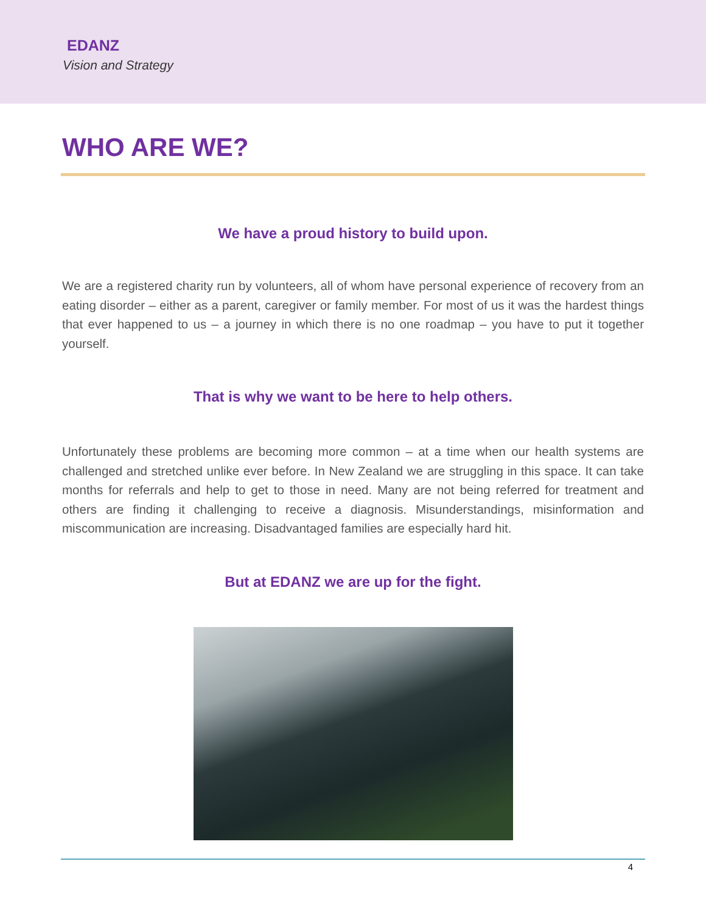EDANZ
Vision and Strategy
WHO ARE WE?
We have a proud history to build upon.
We are a registered charity run by volunteers, all of whom have personal experience of recovery from an eating disorder – either as a parent, caregiver or family member. For most of us it was the hardest things that ever happened to us – a journey in which there is no one roadmap – you have to put it together yourself.
That is why we want to be here to help others.
Unfortunately these problems are becoming more common – at a time when our health systems are challenged and stretched unlike ever before. In New Zealand we are struggling in this space. It can take months for referrals and help to get to those in need. Many are not being referred for treatment and others are finding it challenging to receive a diagnosis. Misunderstandings, misinformation and miscommunication are increasing. Disadvantaged families are especially hard hit.
But at EDANZ we are up for the fight.
4